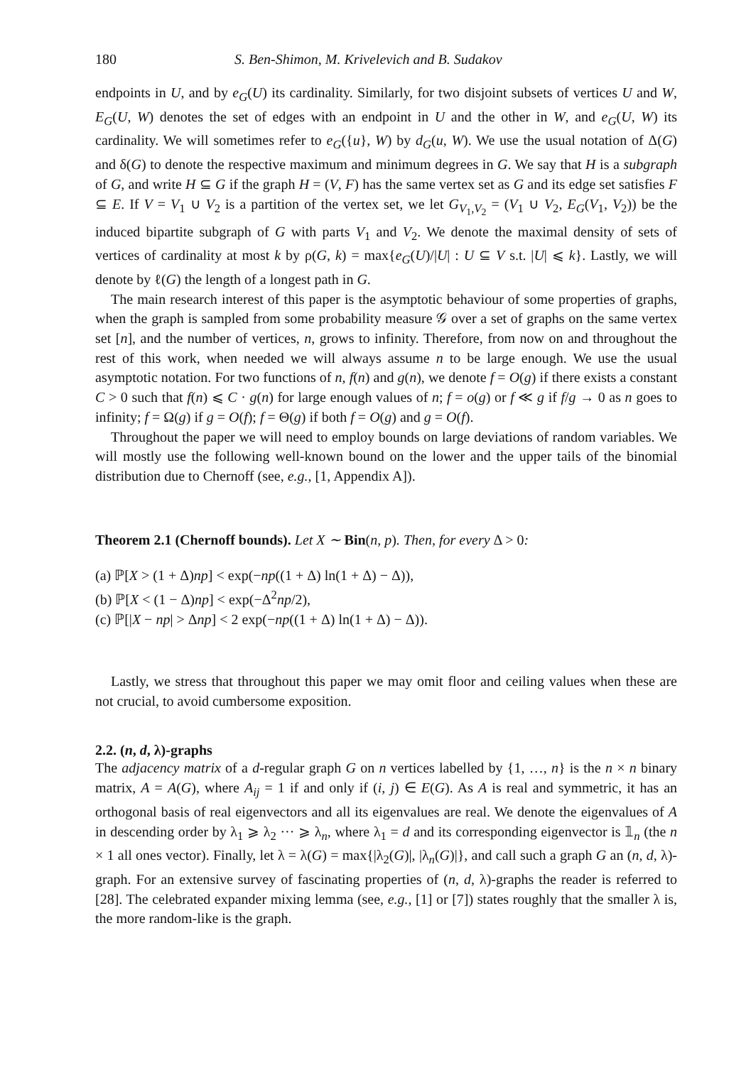180 S. Ben-Shimon, M. Krivelevich and B. Sudakov
endpoints in U, and by e<sub>G</sub>(U) its cardinality. Similarly, for two disjoint subsets of vertices U and W, E<sub>G</sub>(U, W) denotes the set of edges with an endpoint in U and the other in W, and e<sub>G</sub>(U, W) its cardinality. We will sometimes refer to e<sub>G</sub>({u}, W) by d<sub>G</sub>(u, W). We use the usual notation of Δ(G) and δ(G) to denote the respective maximum and minimum degrees in G. We say that H is a subgraph of G, and write H ⊆ G if the graph H = (V, F) has the same vertex set as G and its edge set satisfies F ⊆ E. If V = V<sub>1</sub> ∪ V<sub>2</sub> is a partition of the vertex set, we let G<sub>V<sub>1</sub>,V<sub>2</sub></sub> = (V<sub>1</sub> ∪ V<sub>2</sub>, E<sub>G</sub>(V<sub>1</sub>, V<sub>2</sub>)) be the induced bipartite subgraph of G with parts V<sub>1</sub> and V<sub>2</sub>. We denote the maximal density of sets of vertices of cardinality at most k by ρ(G, k) = max{e<sub>G</sub>(U)/|U| : U ⊆ V s.t. |U| ⩽ k}. Lastly, we will denote by ℓ(G) the length of a longest path in G.
The main research interest of this paper is the asymptotic behaviour of some properties of graphs, when the graph is sampled from some probability measure 𝒢 over a set of graphs on the same vertex set [n], and the number of vertices, n, grows to infinity. Therefore, from now on and throughout the rest of this work, when needed we will always assume n to be large enough. We use the usual asymptotic notation. For two functions of n, f(n) and g(n), we denote f = O(g) if there exists a constant C > 0 such that f(n) ⩽ C · g(n) for large enough values of n; f = o(g) or f ≪ g if f/g → 0 as n goes to infinity; f = Ω(g) if g = O(f); f = Θ(g) if both f = O(g) and g = O(f).
Throughout the paper we will need to employ bounds on large deviations of random variables. We will mostly use the following well-known bound on the lower and the upper tails of the binomial distribution due to Chernoff (see, e.g., [1, Appendix A]).
Theorem 2.1 (Chernoff bounds). Let X ∼ Bin(n, p). Then, for every Δ > 0:
(a) ℙ[X > (1 + Δ)np] < exp(−np((1 + Δ) ln(1 + Δ) − Δ)),
(b) ℙ[X < (1 − Δ)np] < exp(−Δ<sup>2</sup>np/2),
(c) ℙ[|X − np| > Δnp] < 2 exp(−np((1 + Δ) ln(1 + Δ) − Δ)).
Lastly, we stress that throughout this paper we may omit floor and ceiling values when these are not crucial, to avoid cumbersome exposition.
2.2. (n, d, λ)-graphs
The adjacency matrix of a d-regular graph G on n vertices labelled by {1, …, n} is the n × n binary matrix, A = A(G), where A<sub>ij</sub> = 1 if and only if (i, j) ∈ E(G). As A is real and symmetric, it has an orthogonal basis of real eigenvectors and all its eigenvalues are real. We denote the eigenvalues of A in descending order by λ<sub>1</sub> ⩾ λ<sub>2</sub> ··· ⩾ λ<sub>n</sub>, where λ<sub>1</sub> = d and its corresponding eigenvector is 𝟙<sub>n</sub> (the n × 1 all ones vector). Finally, let λ = λ(G) = max{|λ<sub>2</sub>(G)|, |λ<sub>n</sub>(G)|}, and call such a graph G an (n, d, λ)-graph. For an extensive survey of fascinating properties of (n, d, λ)-graphs the reader is referred to [28]. The celebrated expander mixing lemma (see, e.g., [1] or [7]) states roughly that the smaller λ is, the more random-like is the graph.